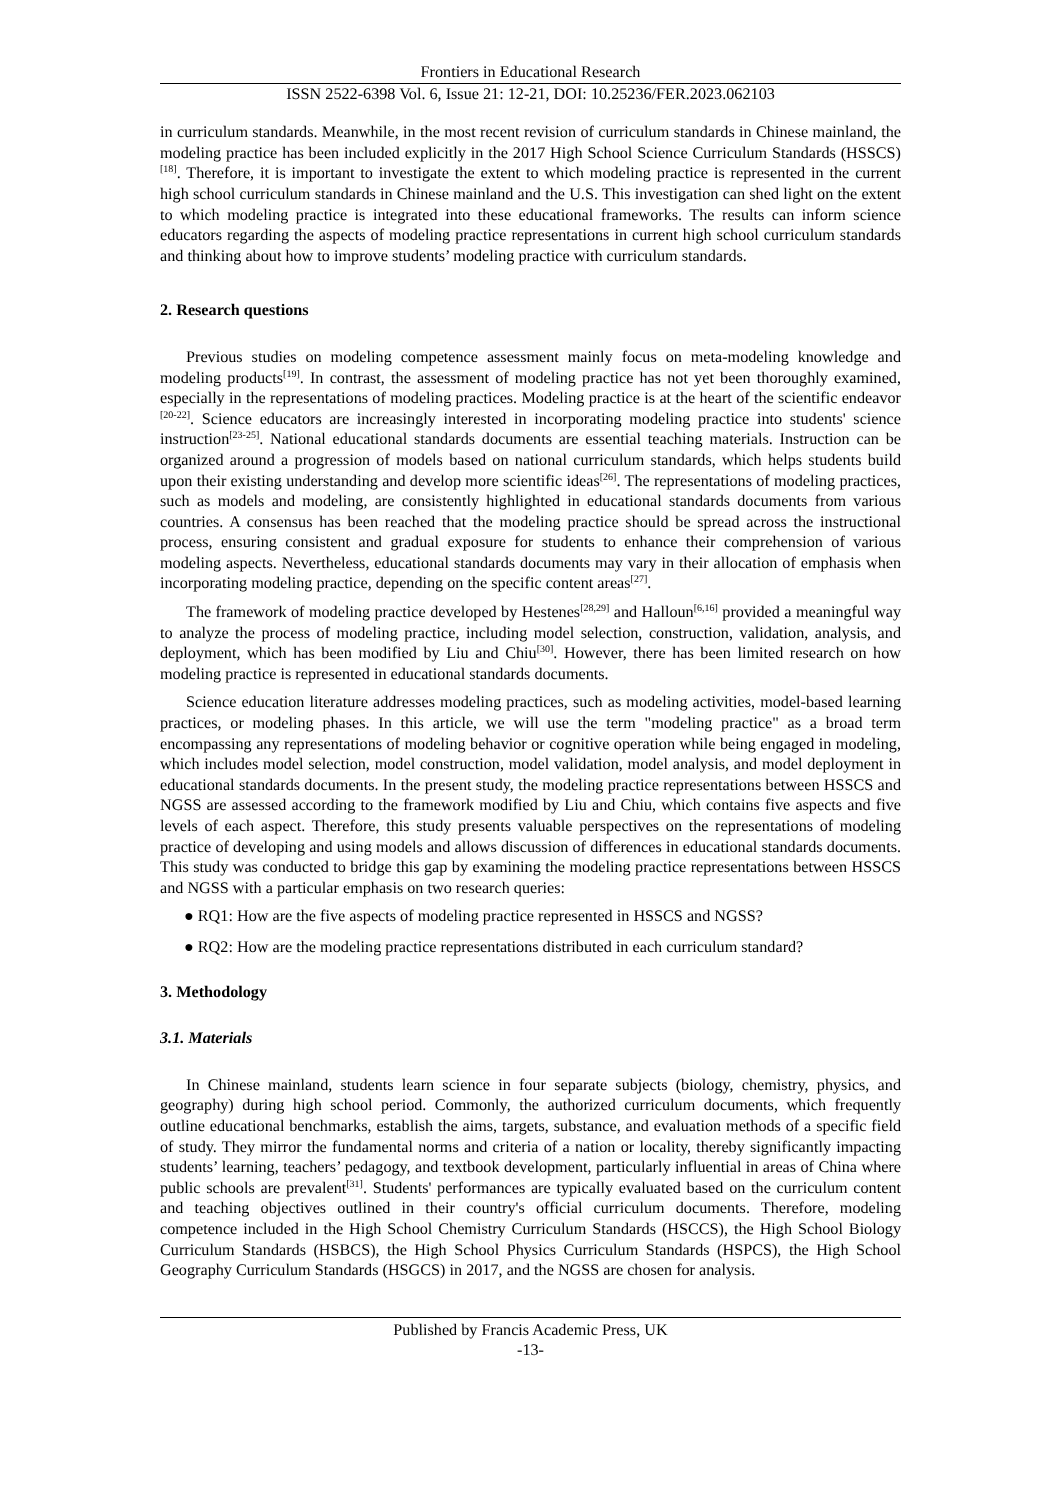Frontiers in Educational Research
ISSN 2522-6398 Vol. 6, Issue 21: 12-21, DOI: 10.25236/FER.2023.062103
in curriculum standards. Meanwhile, in the most recent revision of curriculum standards in Chinese mainland, the modeling practice has been included explicitly in the 2017 High School Science Curriculum Standards (HSSCS) <sup>[18]</sup>. Therefore, it is important to investigate the extent to which modeling practice is represented in the current high school curriculum standards in Chinese mainland and the U.S. This investigation can shed light on the extent to which modeling practice is integrated into these educational frameworks. The results can inform science educators regarding the aspects of modeling practice representations in current high school curriculum standards and thinking about how to improve students’ modeling practice with curriculum standards.
2. Research questions
Previous studies on modeling competence assessment mainly focus on meta-modeling knowledge and modeling products<sup>[19]</sup>. In contrast, the assessment of modeling practice has not yet been thoroughly examined, especially in the representations of modeling practices. Modeling practice is at the heart of the scientific endeavor <sup>[20-22]</sup>. Science educators are increasingly interested in incorporating modeling practice into students' science instruction<sup>[23-25]</sup>. National educational standards documents are essential teaching materials. Instruction can be organized around a progression of models based on national curriculum standards, which helps students build upon their existing understanding and develop more scientific ideas<sup>[26]</sup>. The representations of modeling practices, such as models and modeling, are consistently highlighted in educational standards documents from various countries. A consensus has been reached that the modeling practice should be spread across the instructional process, ensuring consistent and gradual exposure for students to enhance their comprehension of various modeling aspects. Nevertheless, educational standards documents may vary in their allocation of emphasis when incorporating modeling practice, depending on the specific content areas<sup>[27]</sup>.
The framework of modeling practice developed by Hestenes<sup>[28,29]</sup> and Halloun<sup>[6,16]</sup> provided a meaningful way to analyze the process of modeling practice, including model selection, construction, validation, analysis, and deployment, which has been modified by Liu and Chiu<sup>[30]</sup>. However, there has been limited research on how modeling practice is represented in educational standards documents.
Science education literature addresses modeling practices, such as modeling activities, model-based learning practices, or modeling phases. In this article, we will use the term "modeling practice" as a broad term encompassing any representations of modeling behavior or cognitive operation while being engaged in modeling, which includes model selection, model construction, model validation, model analysis, and model deployment in educational standards documents. In the present study, the modeling practice representations between HSSCS and NGSS are assessed according to the framework modified by Liu and Chiu, which contains five aspects and five levels of each aspect. Therefore, this study presents valuable perspectives on the representations of modeling practice of developing and using models and allows discussion of differences in educational standards documents. This study was conducted to bridge this gap by examining the modeling practice representations between HSSCS and NGSS with a particular emphasis on two research queries:
● RQ1: How are the five aspects of modeling practice represented in HSSCS and NGSS?
● RQ2: How are the modeling practice representations distributed in each curriculum standard?
3. Methodology
3.1. Materials
In Chinese mainland, students learn science in four separate subjects (biology, chemistry, physics, and geography) during high school period. Commonly, the authorized curriculum documents, which frequently outline educational benchmarks, establish the aims, targets, substance, and evaluation methods of a specific field of study. They mirror the fundamental norms and criteria of a nation or locality, thereby significantly impacting students’ learning, teachers’ pedagogy, and textbook development, particularly influential in areas of China where public schools are prevalent<sup>[31]</sup>. Students' performances are typically evaluated based on the curriculum content and teaching objectives outlined in their country's official curriculum documents. Therefore, modeling competence included in the High School Chemistry Curriculum Standards (HSCCS), the High School Biology Curriculum Standards (HSBCS), the High School Physics Curriculum Standards (HSPCS), the High School Geography Curriculum Standards (HSGCS) in 2017, and the NGSS are chosen for analysis.
Published by Francis Academic Press, UK
-13-